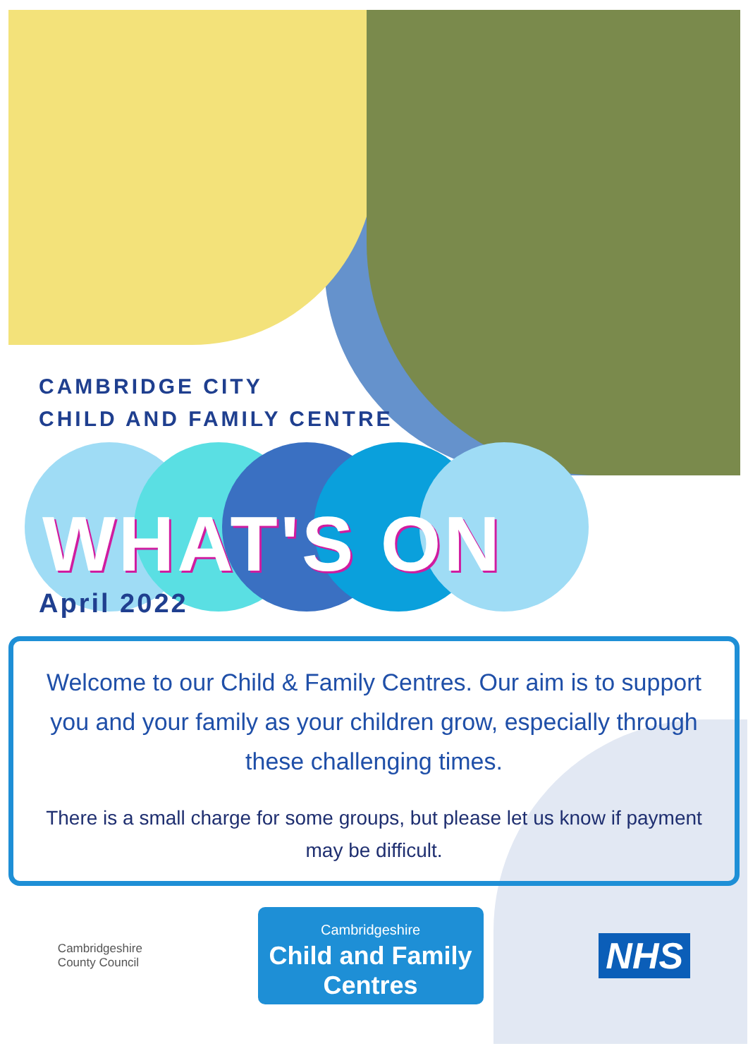CAMBRIDGE CITY
CHILD AND FAMILY CENTRE
WHAT'S ON
April 2022
Welcome to our Child & Family Centres. Our aim is to support you and your family as your children grow, especially through these challenging times.
There is a small charge for some groups, but please let us know if payment may be difficult.
Cambridgeshire
County Council
Cambridgeshire
Child and Family
Centres
NHS